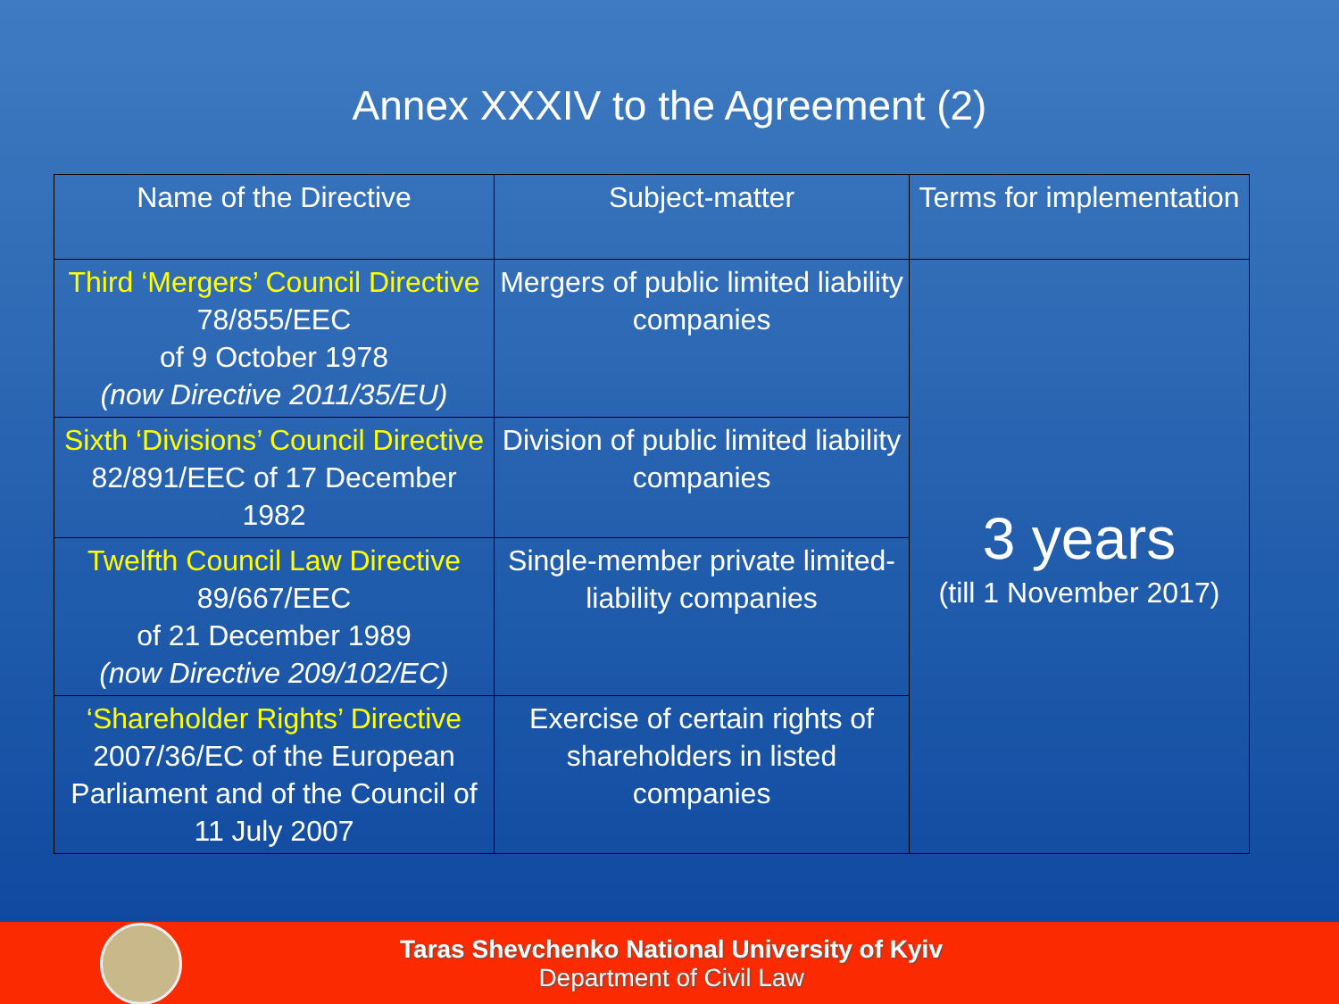Annex XXXIV to the Agreement (2)
| Name of the Directive | Subject-matter | Terms for implementation |
| --- | --- | --- |
| Third ‘Mergers’ Council Directive 78/855/EEC of 9 October 1978 (now Directive 2011/35/EU) | Mergers of public limited liability companies | 3 years (till 1 November 2017) |
| Sixth ‘Divisions’ Council Directive 82/891/EEC of 17 December 1982 | Division of public limited liability companies | |
| Twelfth Council Law Directive 89/667/EEC of 21 December 1989 (now Directive 209/102/EC) | Single-member private limited-liability companies | |
| ‘Shareholder Rights’ Directive 2007/36/EC of the European Parliament and of the Council of 11 July 2007 | Exercise of certain rights of shareholders in listed companies | |
Taras Shevchenko National University of Kyiv
Department of Civil Law